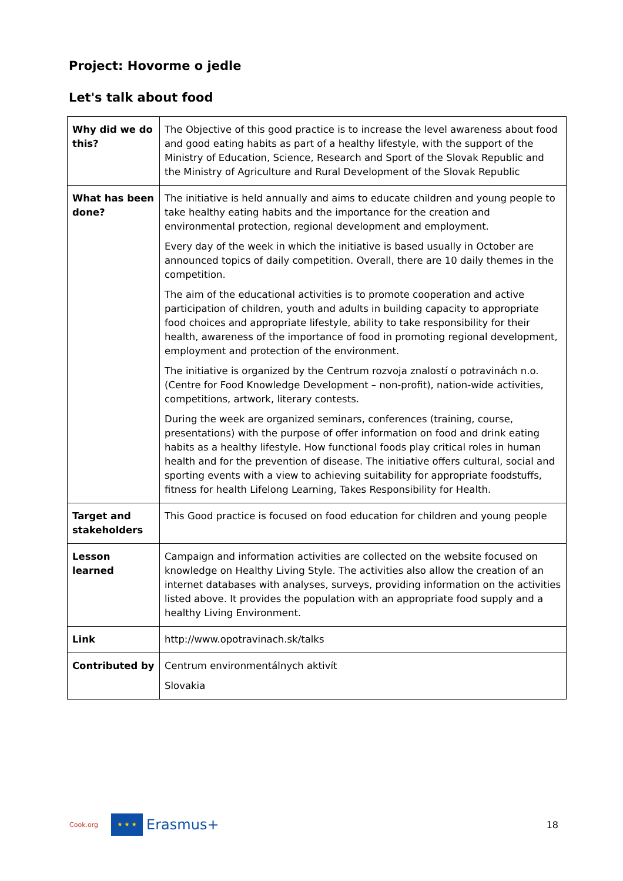Project: Hovorme o jedle
Let's talk about food
| Why did we do this? | The Objective of this good practice is to increase the level awareness about food and good eating habits as part of a healthy lifestyle, with the support of the Ministry of Education, Science, Research and Sport of the Slovak Republic and the Ministry of Agriculture and Rural Development of the Slovak Republic |
| What has been done? | The initiative is held annually and aims to educate children and young people to take healthy eating habits and the importance for the creation and environmental protection, regional development and employment. Every day of the week in which the initiative is based usually in October are announced topics of daily competition. Overall, there are 10 daily themes in the competition. The aim of the educational activities is to promote cooperation and active participation of children, youth and adults in building capacity to appropriate food choices and appropriate lifestyle, ability to take responsibility for their health, awareness of the importance of food in promoting regional development, employment and protection of the environment. The initiative is organized by the Centrum rozvoja znalostí o potravinách n.o. (Centre for Food Knowledge Development – non-profit), nation-wide activities, competitions, artwork, literary contests. During the week are organized seminars, conferences (training, course, presentations) with the purpose of offer information on food and drink eating habits as a healthy lifestyle. How functional foods play critical roles in human health and for the prevention of disease. The initiative offers cultural, social and sporting events with a view to achieving suitability for appropriate foodstuffs, fitness for health Lifelong Learning, Takes Responsibility for Health. |
| Target and stakeholders | This Good practice is focused on food education for children and young people |
| Lesson learned | Campaign and information activities are collected on the website focused on knowledge on Healthy Living Style. The activities also allow the creation of an internet databases with analyses, surveys, providing information on the activities listed above. It provides the population with an appropriate food supply and a healthy Living Environment. |
| Link | http://www.opotravinach.sk/talks |
| Contributed by | Centrum environmentálnych aktivít Slovakia |
Cook.org
★ ★ ★
Erasmus+ 18